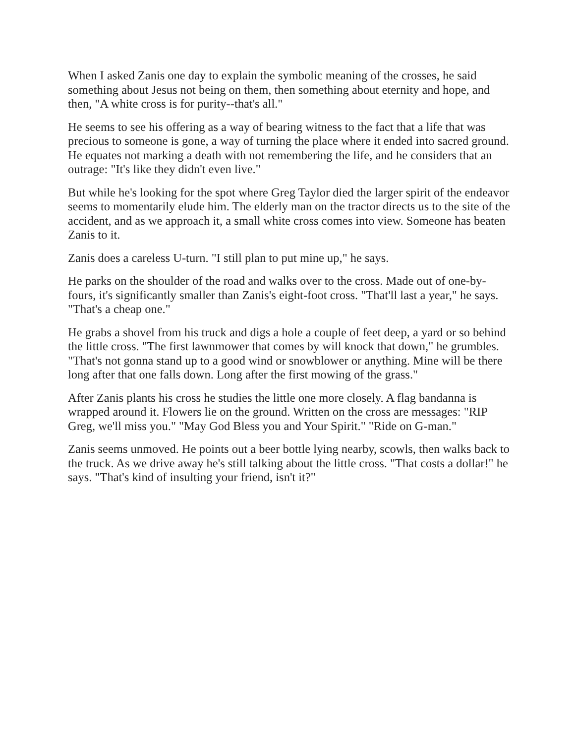When I asked Zanis one day to explain the symbolic meaning of the crosses, he said something about Jesus not being on them, then something about eternity and hope, and then, "A white cross is for purity--that's all."
He seems to see his offering as a way of bearing witness to the fact that a life that was precious to someone is gone, a way of turning the place where it ended into sacred ground. He equates not marking a death with not remembering the life, and he considers that an outrage: "It's like they didn't even live."
But while he's looking for the spot where Greg Taylor died the larger spirit of the endeavor seems to momentarily elude him. The elderly man on the tractor directs us to the site of the accident, and as we approach it, a small white cross comes into view. Someone has beaten Zanis to it.
Zanis does a careless U-turn. "I still plan to put mine up," he says.
He parks on the shoulder of the road and walks over to the cross. Made out of one-by-fours, it's significantly smaller than Zanis's eight-foot cross. "That'll last a year," he says. "That's a cheap one."
He grabs a shovel from his truck and digs a hole a couple of feet deep, a yard or so behind the little cross. "The first lawnmower that comes by will knock that down," he grumbles. "That's not gonna stand up to a good wind or snowblower or anything. Mine will be there long after that one falls down. Long after the first mowing of the grass."
After Zanis plants his cross he studies the little one more closely. A flag bandanna is wrapped around it. Flowers lie on the ground. Written on the cross are messages: "RIP Greg, we'll miss you." "May God Bless you and Your Spirit." "Ride on G-man."
Zanis seems unmoved. He points out a beer bottle lying nearby, scowls, then walks back to the truck. As we drive away he's still talking about the little cross. "That costs a dollar!" he says. "That's kind of insulting your friend, isn't it?"